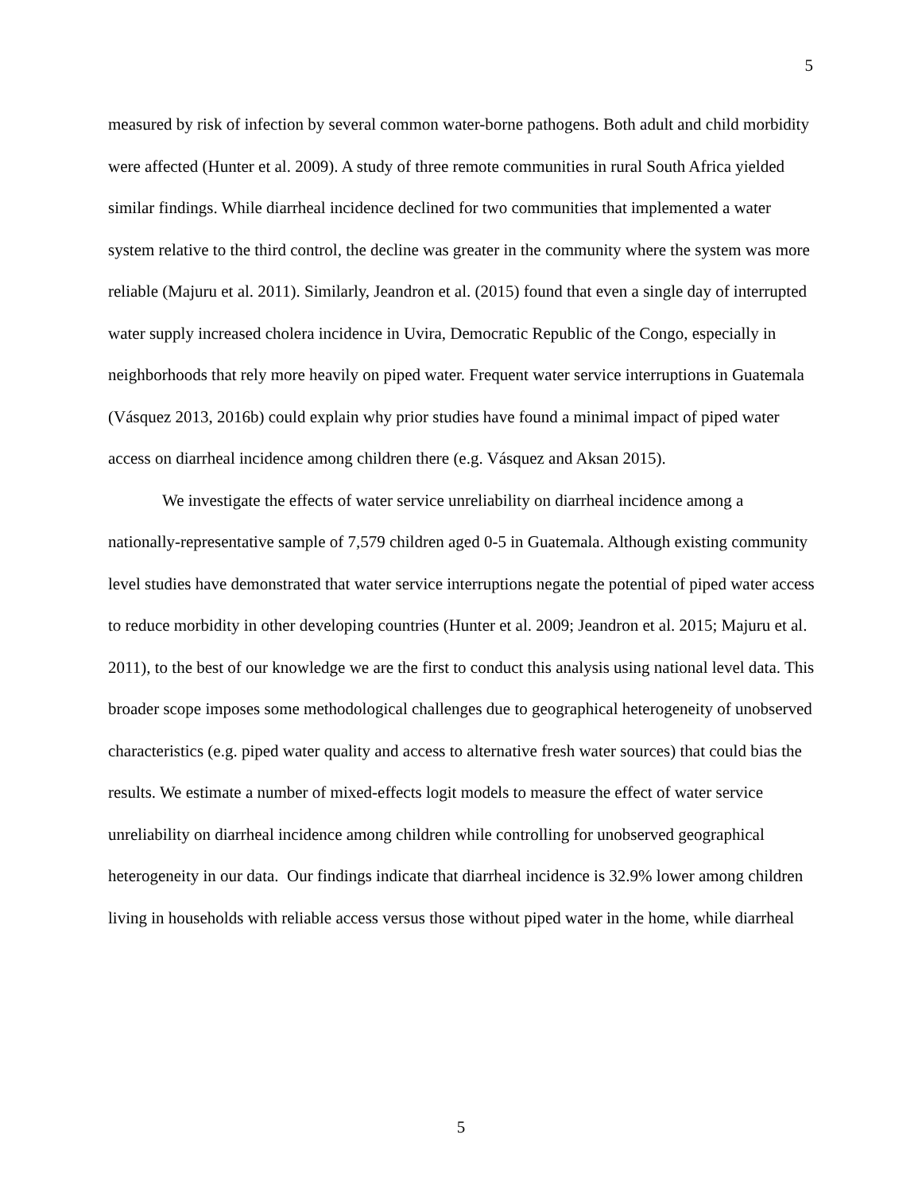5
measured by risk of infection by several common water-borne pathogens. Both adult and child morbidity were affected (Hunter et al. 2009). A study of three remote communities in rural South Africa yielded similar findings. While diarrheal incidence declined for two communities that implemented a water system relative to the third control, the decline was greater in the community where the system was more reliable (Majuru et al. 2011). Similarly, Jeandron et al. (2015) found that even a single day of interrupted water supply increased cholera incidence in Uvira, Democratic Republic of the Congo, especially in neighborhoods that rely more heavily on piped water. Frequent water service interruptions in Guatemala (Vásquez 2013, 2016b) could explain why prior studies have found a minimal impact of piped water access on diarrheal incidence among children there (e.g. Vásquez and Aksan 2015).
We investigate the effects of water service unreliability on diarrheal incidence among a nationally-representative sample of 7,579 children aged 0-5 in Guatemala. Although existing community level studies have demonstrated that water service interruptions negate the potential of piped water access to reduce morbidity in other developing countries (Hunter et al. 2009; Jeandron et al. 2015; Majuru et al. 2011), to the best of our knowledge we are the first to conduct this analysis using national level data. This broader scope imposes some methodological challenges due to geographical heterogeneity of unobserved characteristics (e.g. piped water quality and access to alternative fresh water sources) that could bias the results. We estimate a number of mixed-effects logit models to measure the effect of water service unreliability on diarrheal incidence among children while controlling for unobserved geographical heterogeneity in our data. Our findings indicate that diarrheal incidence is 32.9% lower among children living in households with reliable access versus those without piped water in the home, while diarrheal
5